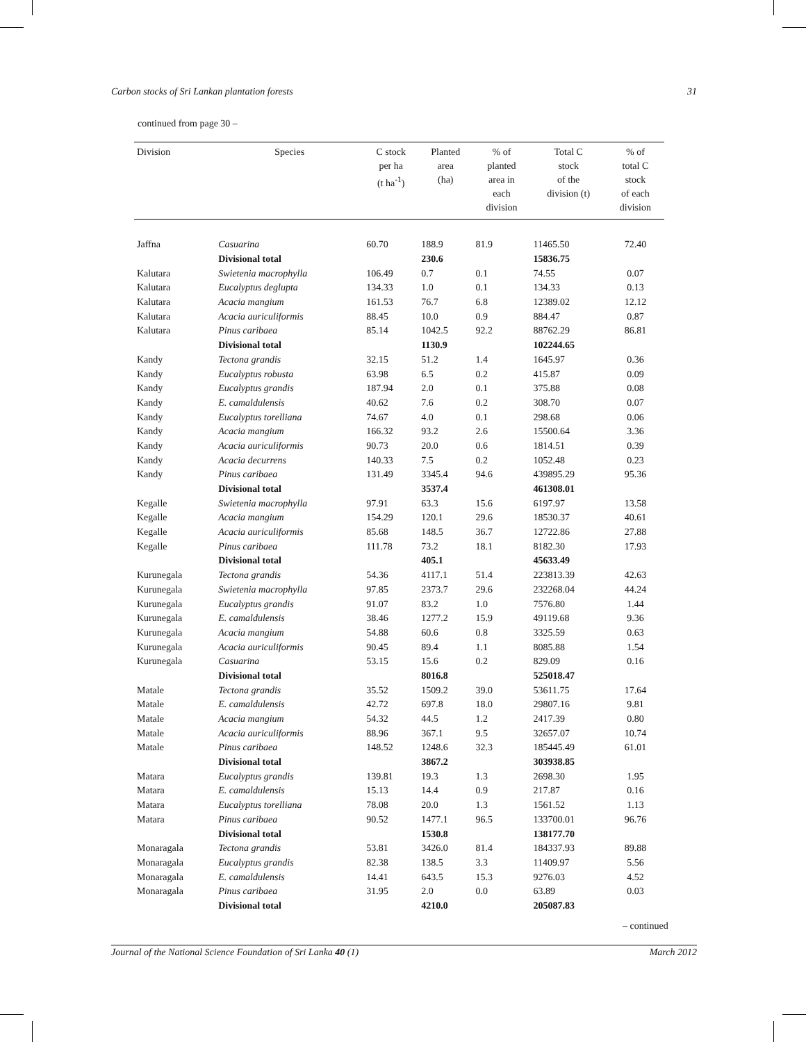Carbon stocks of Sri Lankan plantation forests 31
continued from page 30 –
| Division | Species | C stock per ha (t ha<sup>-1</sup>) | Planted area (ha) | % of planted area in each division | Total C stock of the division (t) | % of total C stock of each division |
| --- | --- | --- | --- | --- | --- | --- |
| Jaffna | Casuarina | 60.70 | 188.9 | 81.9 | 11465.50 | 72.40 |
| | Divisional total | | 230.6 | | 15836.75 | |
| Kalutara | Swietenia macrophylla | 106.49 | 0.7 | 0.1 | 74.55 | 0.07 |
| Kalutara | Eucalyptus deglupta | 134.33 | 1.0 | 0.1 | 134.33 | 0.13 |
| Kalutara | Acacia mangium | 161.53 | 76.7 | 6.8 | 12389.02 | 12.12 |
| Kalutara | Acacia auriculiformis | 88.45 | 10.0 | 0.9 | 884.47 | 0.87 |
| Kalutara | Pinus caribaea | 85.14 | 1042.5 | 92.2 | 88762.29 | 86.81 |
| | Divisional total | | 1130.9 | | 102244.65 | |
| Kandy | Tectona grandis | 32.15 | 51.2 | 1.4 | 1645.97 | 0.36 |
| Kandy | Eucalyptus robusta | 63.98 | 6.5 | 0.2 | 415.87 | 0.09 |
| Kandy | Eucalyptus grandis | 187.94 | 2.0 | 0.1 | 375.88 | 0.08 |
| Kandy | E. camaldulensis | 40.62 | 7.6 | 0.2 | 308.70 | 0.07 |
| Kandy | Eucalyptus torelliana | 74.67 | 4.0 | 0.1 | 298.68 | 0.06 |
| Kandy | Acacia mangium | 166.32 | 93.2 | 2.6 | 15500.64 | 3.36 |
| Kandy | Acacia auriculiformis | 90.73 | 20.0 | 0.6 | 1814.51 | 0.39 |
| Kandy | Acacia decurrens | 140.33 | 7.5 | 0.2 | 1052.48 | 0.23 |
| Kandy | Pinus caribaea | 131.49 | 3345.4 | 94.6 | 439895.29 | 95.36 |
| | Divisional total | | 3537.4 | | 461308.01 | |
| Kegalle | Swietenia macrophylla | 97.91 | 63.3 | 15.6 | 6197.97 | 13.58 |
| Kegalle | Acacia mangium | 154.29 | 120.1 | 29.6 | 18530.37 | 40.61 |
| Kegalle | Acacia auriculiformis | 85.68 | 148.5 | 36.7 | 12722.86 | 27.88 |
| Kegalle | Pinus caribaea | 111.78 | 73.2 | 18.1 | 8182.30 | 17.93 |
| | Divisional total | | 405.1 | | 45633.49 | |
| Kurunegala | Tectona grandis | 54.36 | 4117.1 | 51.4 | 223813.39 | 42.63 |
| Kurunegala | Swietenia macrophylla | 97.85 | 2373.7 | 29.6 | 232268.04 | 44.24 |
| Kurunegala | Eucalyptus grandis | 91.07 | 83.2 | 1.0 | 7576.80 | 1.44 |
| Kurunegala | E. camaldulensis | 38.46 | 1277.2 | 15.9 | 49119.68 | 9.36 |
| Kurunegala | Acacia mangium | 54.88 | 60.6 | 0.8 | 3325.59 | 0.63 |
| Kurunegala | Acacia auriculiformis | 90.45 | 89.4 | 1.1 | 8085.88 | 1.54 |
| Kurunegala | Casuarina | 53.15 | 15.6 | 0.2 | 829.09 | 0.16 |
| | Divisional total | | 8016.8 | | 525018.47 | |
| Matale | Tectona grandis | 35.52 | 1509.2 | 39.0 | 53611.75 | 17.64 |
| Matale | E. camaldulensis | 42.72 | 697.8 | 18.0 | 29807.16 | 9.81 |
| Matale | Acacia mangium | 54.32 | 44.5 | 1.2 | 2417.39 | 0.80 |
| Matale | Acacia auriculiformis | 88.96 | 367.1 | 9.5 | 32657.07 | 10.74 |
| Matale | Pinus caribaea | 148.52 | 1248.6 | 32.3 | 185445.49 | 61.01 |
| | Divisional total | | 3867.2 | | 303938.85 | |
| Matara | Eucalyptus grandis | 139.81 | 19.3 | 1.3 | 2698.30 | 1.95 |
| Matara | E. camaldulensis | 15.13 | 14.4 | 0.9 | 217.87 | 0.16 |
| Matara | Eucalyptus torelliana | 78.08 | 20.0 | 1.3 | 1561.52 | 1.13 |
| Matara | Pinus caribaea | 90.52 | 1477.1 | 96.5 | 133700.01 | 96.76 |
| | Divisional total | | 1530.8 | | 138177.70 | |
| Monaragala | Tectona grandis | 53.81 | 3426.0 | 81.4 | 184337.93 | 89.88 |
| Monaragala | Eucalyptus grandis | 82.38 | 138.5 | 3.3 | 11409.97 | 5.56 |
| Monaragala | E. camaldulensis | 14.41 | 643.5 | 15.3 | 9276.03 | 4.52 |
| Monaragala | Pinus caribaea | 31.95 | 2.0 | 0.0 | 63.89 | 0.03 |
| | Divisional total | | 4210.0 | | 205087.83 | |
– continued
Journal of the National Science Foundation of Sri Lanka 40 (1) March 2012